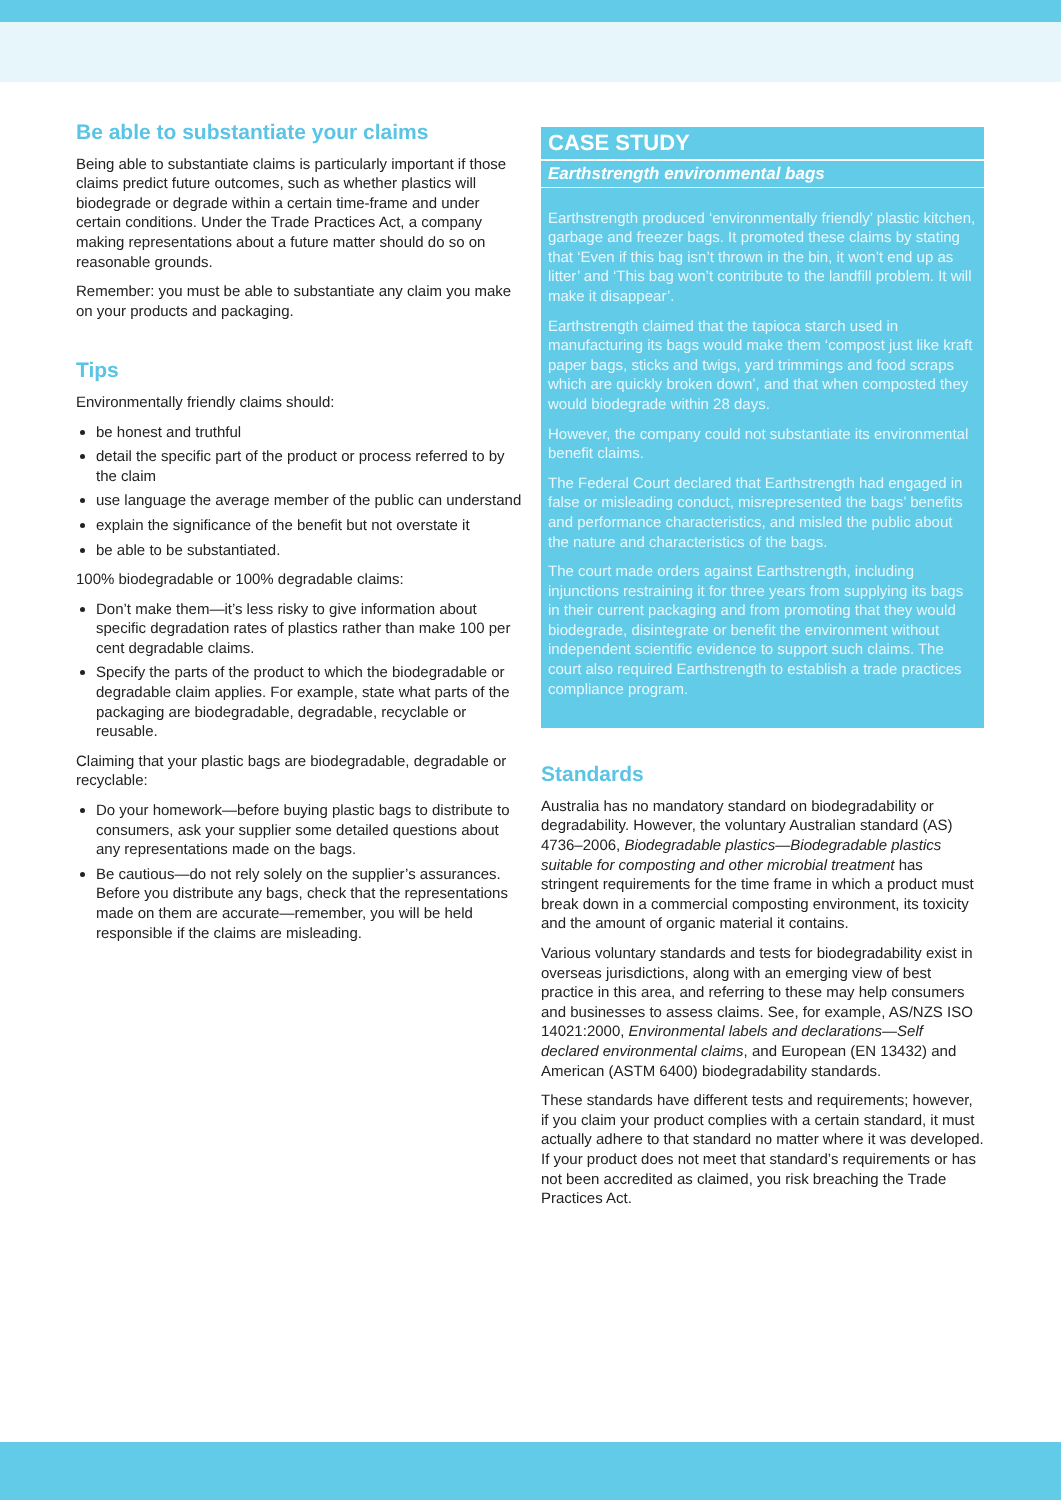Be able to substantiate your claims
Being able to substantiate claims is particularly important if those claims predict future outcomes, such as whether plastics will biodegrade or degrade within a certain time-frame and under certain conditions. Under the Trade Practices Act, a company making representations about a future matter should do so on reasonable grounds.
Remember: you must be able to substantiate any claim you make on your products and packaging.
Tips
Environmentally friendly claims should:
be honest and truthful
detail the specific part of the product or process referred to by the claim
use language the average member of the public can understand
explain the significance of the benefit but not overstate it
be able to be substantiated.
100% biodegradable or 100% degradable claims:
Don’t make them—it’s less risky to give information about specific degradation rates of plastics rather than make 100 per cent degradable claims.
Specify the parts of the product to which the biodegradable or degradable claim applies. For example, state what parts of the packaging are biodegradable, degradable, recyclable or reusable.
Claiming that your plastic bags are biodegradable, degradable or recyclable:
Do your homework—before buying plastic bags to distribute to consumers, ask your supplier some detailed questions about any representations made on the bags.
Be cautious—do not rely solely on the supplier’s assurances. Before you distribute any bags, check that the representations made on them are accurate—remember, you will be held responsible if the claims are misleading.
CASE STUDY
Earthstrength environmental bags
Earthstrength produced ‘environmentally friendly’ plastic kitchen, garbage and freezer bags. It promoted these claims by stating that ‘Even if this bag isn’t thrown in the bin, it won’t end up as litter’ and ‘This bag won’t contribute to the landfill problem. It will make it disappear’.
Earthstrength claimed that the tapioca starch used in manufacturing its bags would make them ‘compost just like kraft paper bags, sticks and twigs, yard trimmings and food scraps which are quickly broken down’, and that when composted they would biodegrade within 28 days.
However, the company could not substantiate its environmental benefit claims.
The Federal Court declared that Earthstrength had engaged in false or misleading conduct, misrepresented the bags’ benefits and performance characteristics, and misled the public about the nature and characteristics of the bags.
The court made orders against Earthstrength, including injunctions restraining it for three years from supplying its bags in their current packaging and from promoting that they would biodegrade, disintegrate or benefit the environment without independent scientific evidence to support such claims. The court also required Earthstrength to establish a trade practices compliance program.
Standards
Australia has no mandatory standard on biodegradability or degradability. However, the voluntary Australian standard (AS) 4736–2006, Biodegradable plastics—Biodegradable plastics suitable for composting and other microbial treatment has stringent requirements for the time frame in which a product must break down in a commercial composting environment, its toxicity and the amount of organic material it contains.
Various voluntary standards and tests for biodegradability exist in overseas jurisdictions, along with an emerging view of best practice in this area, and referring to these may help consumers and businesses to assess claims. See, for example, AS/NZS ISO 14021:2000, Environmental labels and declarations—Self declared environmental claims, and European (EN 13432) and American (ASTM 6400) biodegradability standards.
These standards have different tests and requirements; however, if you claim your product complies with a certain standard, it must actually adhere to that standard no matter where it was developed. If your product does not meet that standard’s requirements or has not been accredited as claimed, you risk breaching the Trade Practices Act.